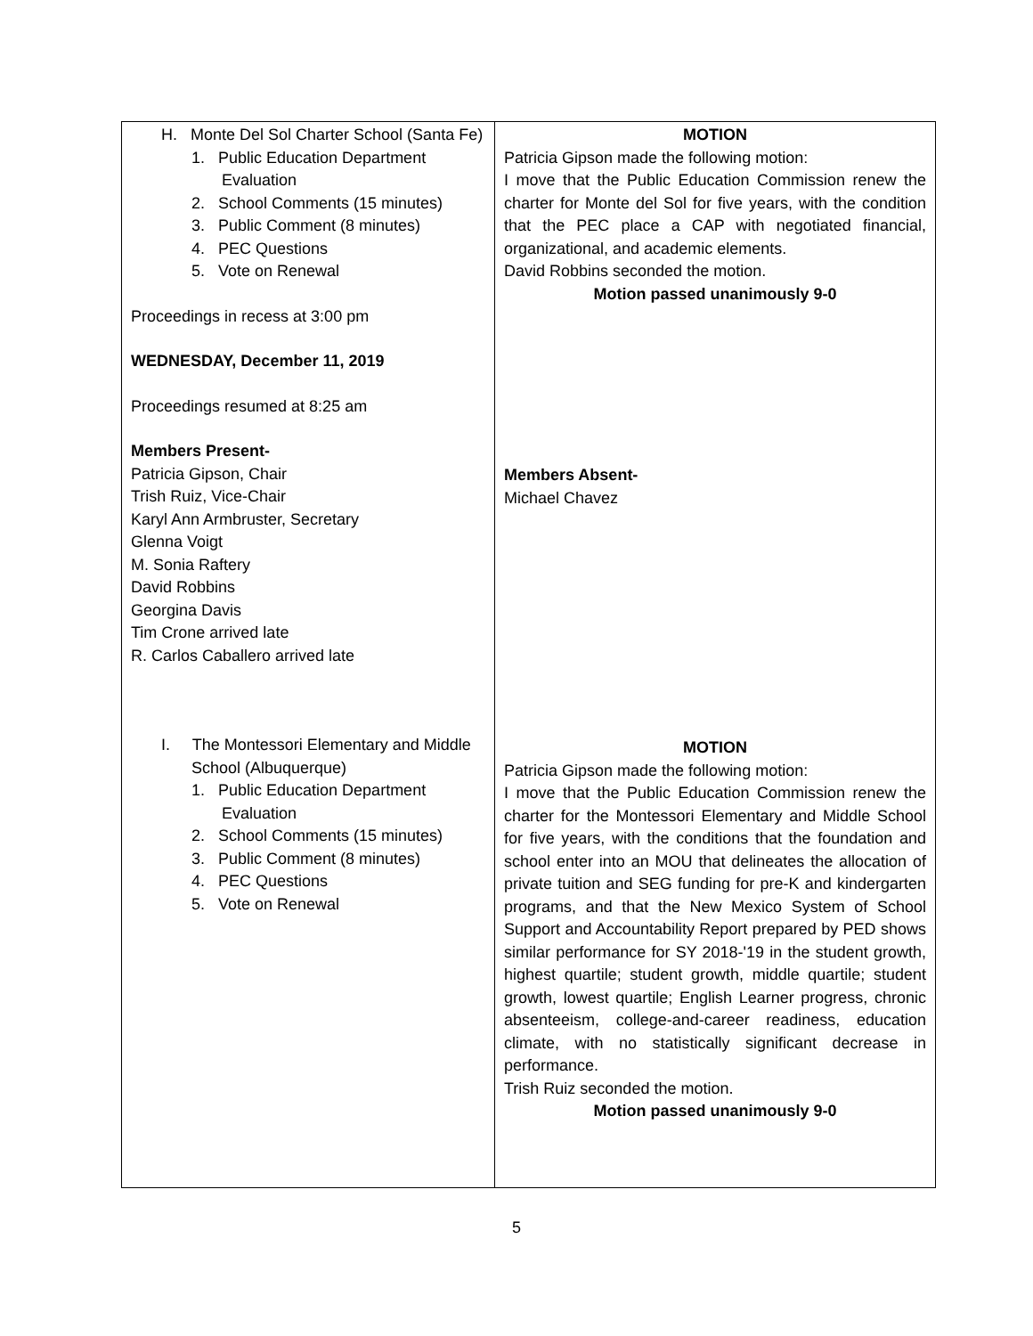| H. Monte Del Sol Charter School (Santa Fe) 1. Public Education Department Evaluation 2. School Comments (15 minutes) 3. Public Comment (8 minutes) 4. PEC Questions 5. Vote on Renewal Proceedings in recess at 3:00 pm WEDNESDAY, December 11, 2019 Proceedings resumed at 8:25 am Members Present- Patricia Gipson, Chair Trish Ruiz, Vice-Chair Karyl Ann Armbruster, Secretary Glenna Voigt M. Sonia Raftery David Robbins Georgina Davis Tim Crone arrived late R. Carlos Caballero arrived late I. The Montessori Elementary and Middle School (Albuquerque) 1. Public Education Department Evaluation 2. School Comments (15 minutes) 3. Public Comment (8 minutes) 4. PEC Questions 5. Vote on Renewal | MOTION Patricia Gipson made the following motion: I move that the Public Education Commission renew the charter for Monte del Sol for five years, with the condition that the PEC place a CAP with negotiated financial, organizational, and academic elements. David Robbins seconded the motion. Motion passed unanimously 9-0 Members Absent- Michael Chavez MOTION Patricia Gipson made the following motion: I move that the Public Education Commission renew the charter for the Montessori Elementary and Middle School for five years, with the conditions that the foundation and school enter into an MOU that delineates the allocation of private tuition and SEG funding for pre-K and kindergarten programs, and that the New Mexico System of School Support and Accountability Report prepared by PED shows similar performance for SY 2018-'19 in the student growth, highest quartile; student growth, middle quartile; student growth, lowest quartile; English Learner progress, chronic absenteeism, college-and-career readiness, education climate, with no statistically significant decrease in performance. Trish Ruiz seconded the motion. Motion passed unanimously 9-0 |
5